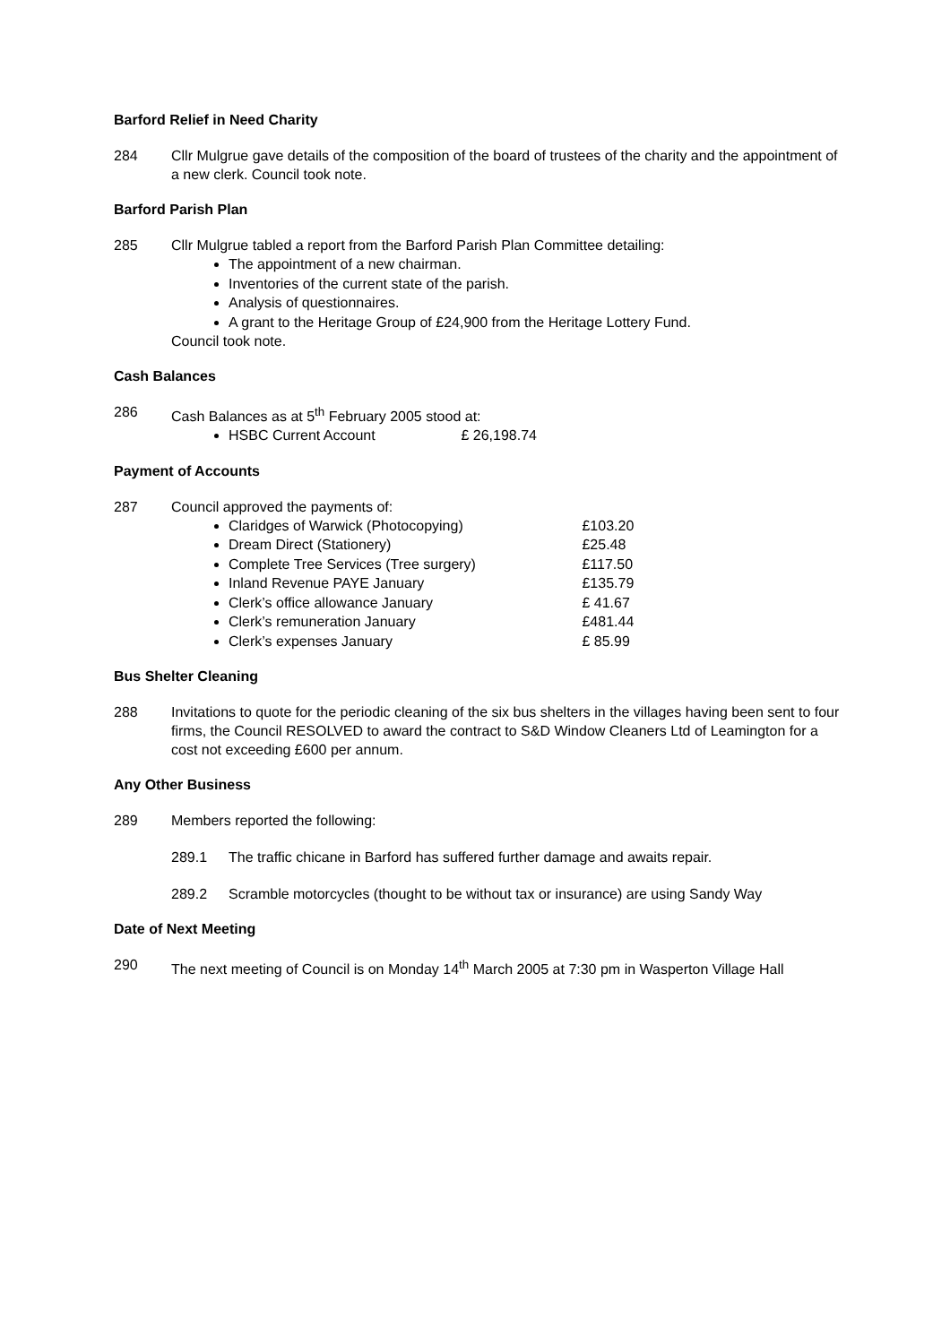Barford Relief in Need Charity
284 Cllr Mulgrue gave details of the composition of the board of trustees of the charity and the appointment of a new clerk. Council took note.
Barford Parish Plan
285 Cllr Mulgrue tabled a report from the Barford Parish Plan Committee detailing:
The appointment of a new chairman.
Inventories of the current state of the parish.
Analysis of questionnaires.
A grant to the Heritage Group of £24,900 from the Heritage Lottery Fund.
Council took note.
Cash Balances
286 Cash Balances as at 5<sup>th</sup> February 2005 stood at:
HSBC Current Account £ 26,198.74
Payment of Accounts
287 Council approved the payments of:
Claridges of Warwick (Photocopying) £103.20
Dream Direct (Stationery) £25.48
Complete Tree Services (Tree surgery) £117.50
Inland Revenue PAYE January £135.79
Clerk’s office allowance January £ 41.67
Clerk’s remuneration January £481.44
Clerk’s expenses January £ 85.99
Bus Shelter Cleaning
288 Invitations to quote for the periodic cleaning of the six bus shelters in the villages having been sent to four firms, the Council RESOLVED to award the contract to S&D Window Cleaners Ltd of Leamington for a cost not exceeding £600 per annum.
Any Other Business
289 Members reported the following:
289.1 The traffic chicane in Barford has suffered further damage and awaits repair.
289.2 Scramble motorcycles (thought to be without tax or insurance) are using Sandy Way
Date of Next Meeting
290 The next meeting of Council is on Monday 14<sup>th</sup> March 2005 at 7:30 pm in Wasperton Village Hall